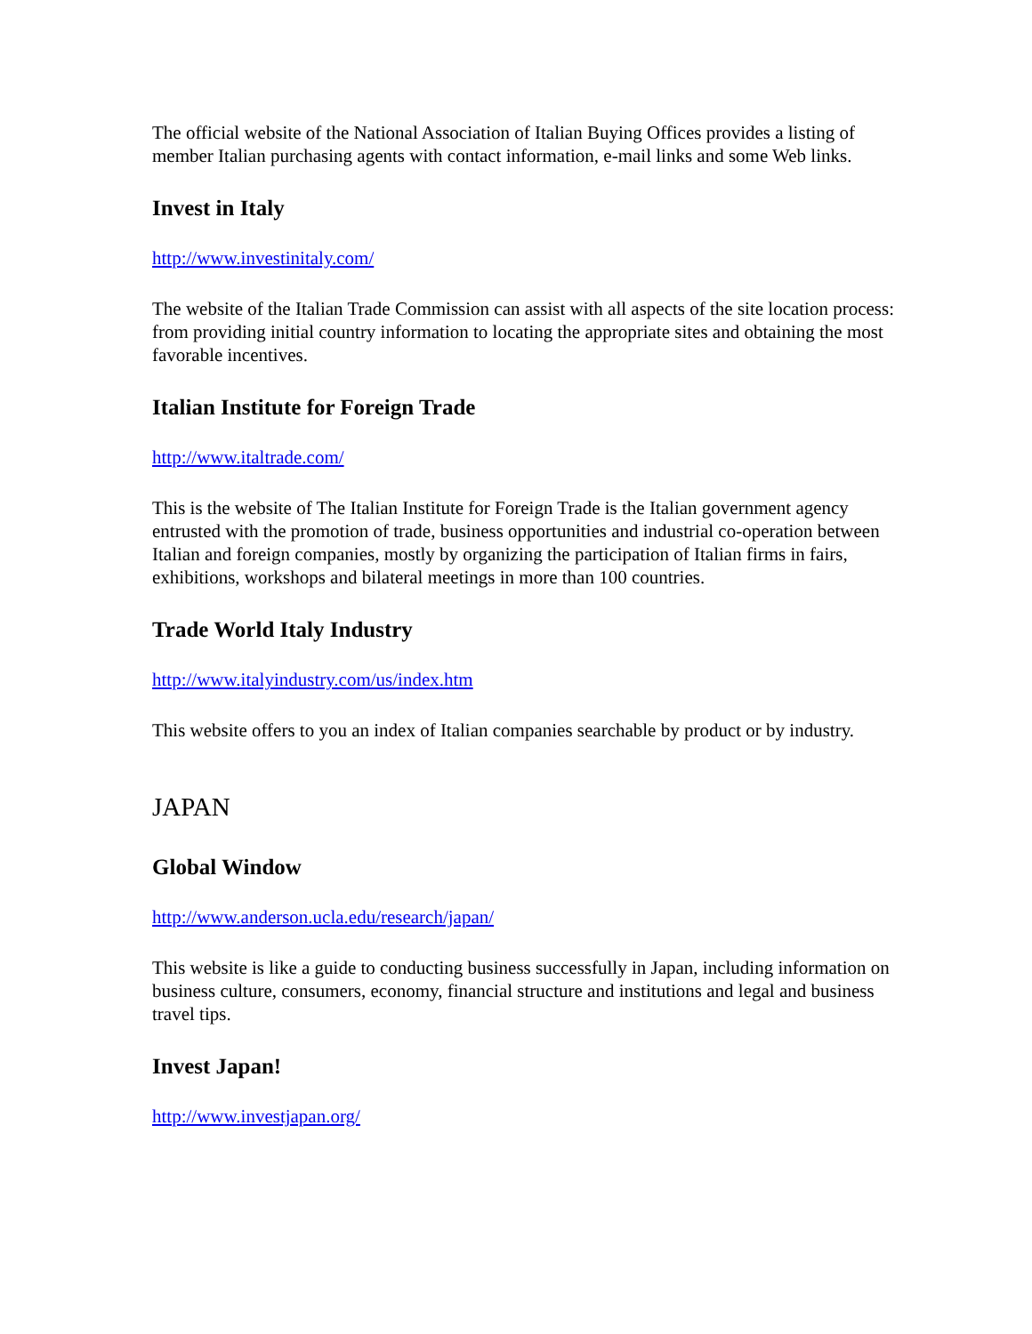The official website of the National Association of Italian Buying Offices provides a listing of member Italian purchasing agents with contact information, e-mail links and some Web links.
Invest in Italy
http://www.investinitaly.com/
The website of the Italian Trade Commission can assist with all aspects of the site location process: from providing initial country information to locating the appropriate sites and obtaining the most favorable incentives.
Italian Institute for Foreign Trade
http://www.italtrade.com/
This is the website of The Italian Institute for Foreign Trade is the Italian government agency entrusted with the promotion of trade, business opportunities and industrial co-operation between Italian and foreign companies, mostly by organizing the participation of Italian firms in fairs, exhibitions, workshops and bilateral meetings in more than 100 countries.
Trade World Italy Industry
http://www.italyindustry.com/us/index.htm
This website offers to you an index of Italian companies searchable by product or by industry.
JAPAN
Global Window
http://www.anderson.ucla.edu/research/japan/
This website is like a guide to conducting business successfully in Japan, including information on business culture, consumers, economy, financial structure and institutions and legal and business travel tips.
Invest Japan!
http://www.investjapan.org/